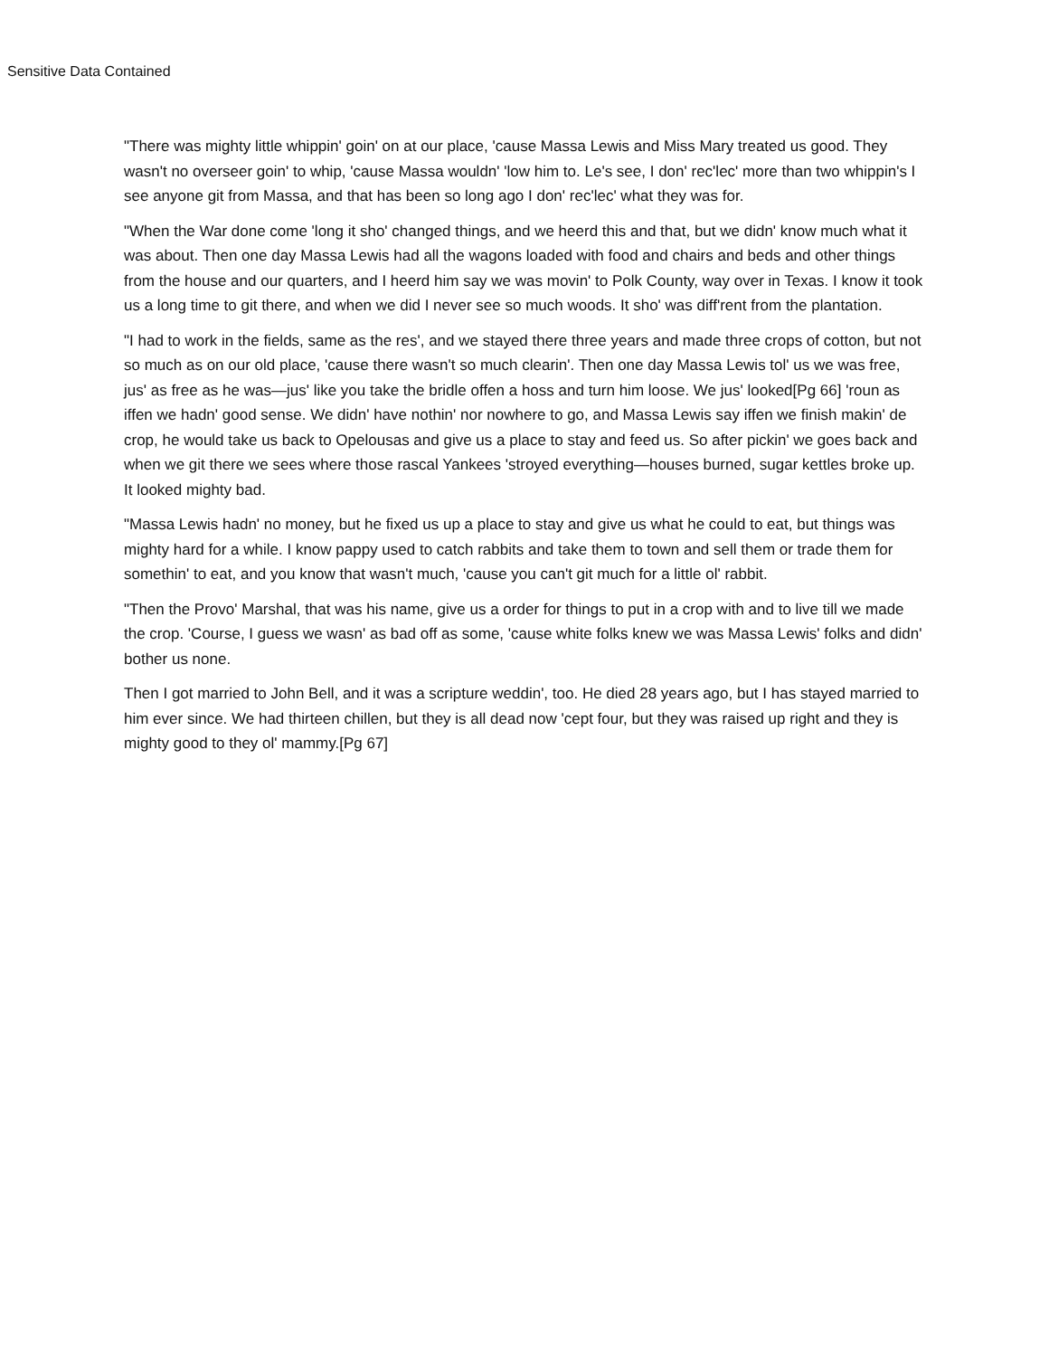Sensitive Data Contained
"There was mighty little whippin' goin' on at our place, 'cause Massa Lewis and Miss Mary treated us good. They wasn't no overseer goin' to whip, 'cause Massa wouldn' 'low him to. Le's see, I don' rec'lec' more than two whippin's I see anyone git from Massa, and that has been so long ago I don' rec'lec' what they was for.
"When the War done come 'long it sho' changed things, and we heerd this and that, but we didn' know much what it was about. Then one day Massa Lewis had all the wagons loaded with food and chairs and beds and other things from the house and our quarters, and I heerd him say we was movin' to Polk County, way over in Texas. I know it took us a long time to git there, and when we did I never see so much woods. It sho' was diff'rent from the plantation.
"I had to work in the fields, same as the res', and we stayed there three years and made three crops of cotton, but not so much as on our old place, 'cause there wasn't so much clearin'. Then one day Massa Lewis tol' us we was free, jus' as free as he was—jus' like you take the bridle offen a hoss and turn him loose. We jus' looked[Pg 66] 'roun as iffen we hadn' good sense. We didn' have nothin' nor nowhere to go, and Massa Lewis say iffen we finish makin' de crop, he would take us back to Opelousas and give us a place to stay and feed us. So after pickin' we goes back and when we git there we sees where those rascal Yankees 'stroyed everything—houses burned, sugar kettles broke up. It looked mighty bad.
"Massa Lewis hadn' no money, but he fixed us up a place to stay and give us what he could to eat, but things was mighty hard for a while. I know pappy used to catch rabbits and take them to town and sell them or trade them for somethin' to eat, and you know that wasn't much, 'cause you can't git much for a little ol' rabbit.
"Then the Provo' Marshal, that was his name, give us a order for things to put in a crop with and to live till we made the crop. 'Course, I guess we wasn' as bad off as some, 'cause white folks knew we was Massa Lewis' folks and didn' bother us none.
Then I got married to John Bell, and it was a scripture weddin', too. He died 28 years ago, but I has stayed married to him ever since. We had thirteen chillen, but they is all dead now 'cept four, but they was raised up right and they is mighty good to they ol' mammy.[Pg 67]